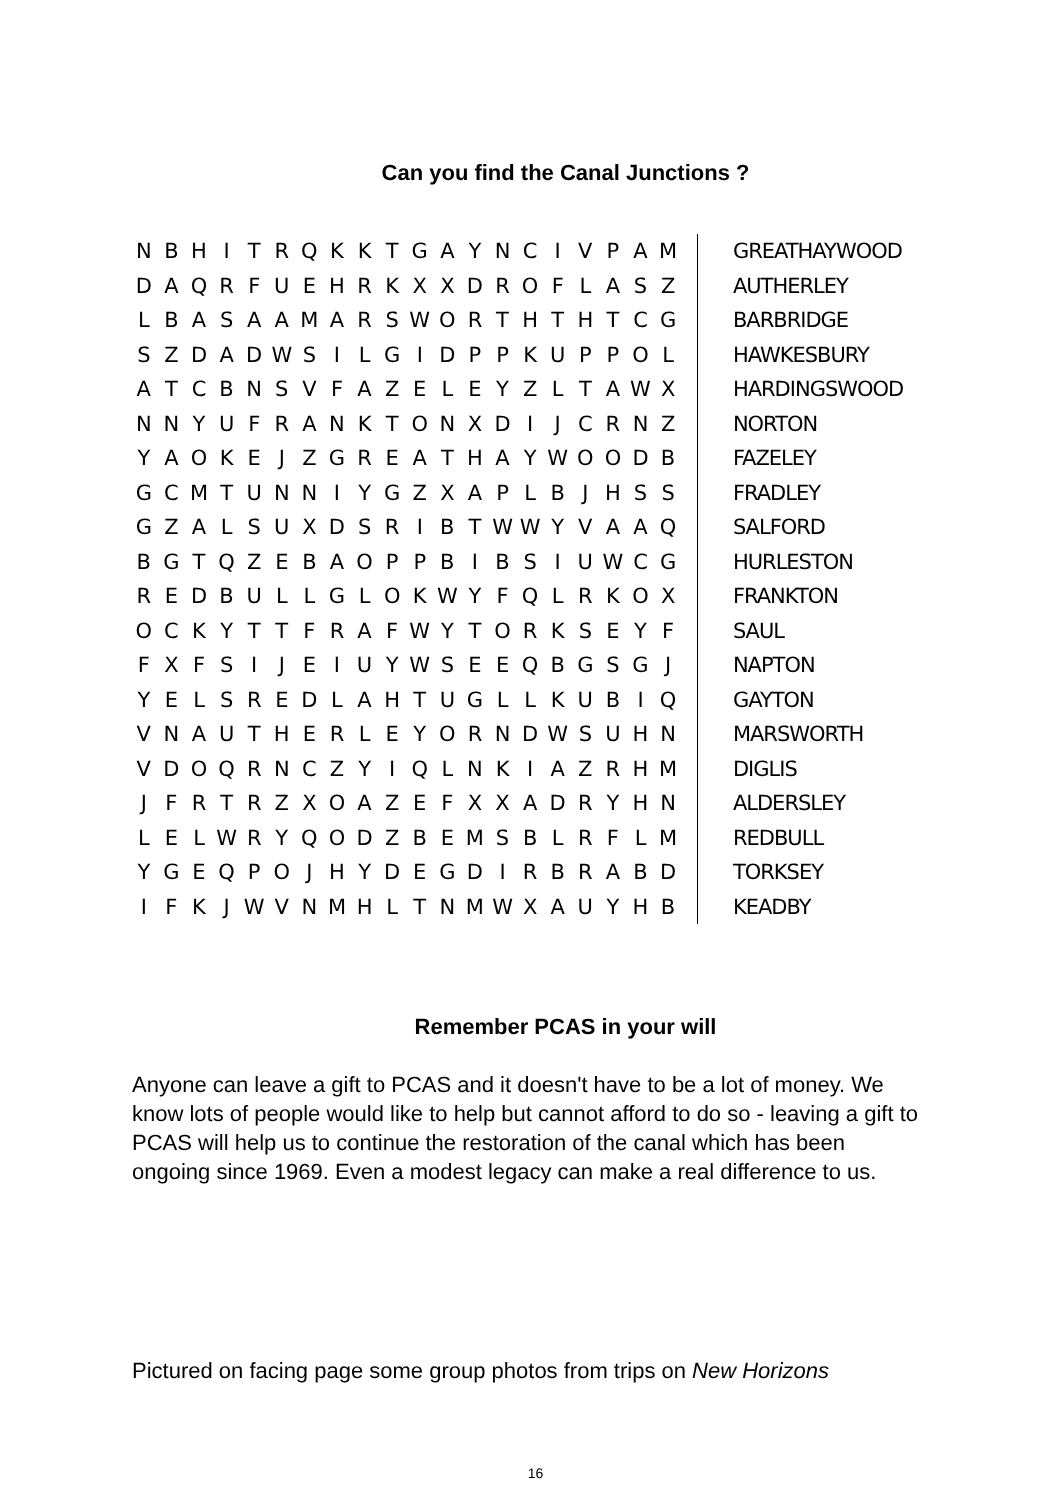Can you find the Canal Junctions ?
| N | B | H | I | T | R | Q | K | K | T | G | A | Y | N | C | I | V | P | A | M |
| D | A | Q | R | F | U | E | H | R | K | X | X | D | R | O | F | L | A | S | Z |
| L | B | A | S | A | A | M | A | R | S | W | O | R | T | H | T | H | T | C | G |
| S | Z | D | A | D | W | S | I | L | G | I | D | P | P | K | U | P | P | O | L |
| A | T | C | B | N | S | V | F | A | Z | E | L | E | Y | Z | L | T | A | W | X |
| N | N | Y | U | F | R | A | N | K | T | O | N | X | D | I | J | C | R | N | Z |
| Y | A | O | K | E | J | Z | G | R | E | A | T | H | A | Y | W | O | O | D | B |
| G | C | M | T | U | N | N | I | Y | G | Z | X | A | P | L | B | J | H | S | S |
| G | Z | A | L | S | U | X | D | S | R | I | B | T | W | W | Y | V | A | A | Q |
| B | G | T | Q | Z | E | B | A | O | P | P | B | I | B | S | I | U | W | C | G |
| R | E | D | B | U | L | L | G | L | O | K | W | Y | F | Q | L | R | K | O | X |
| O | C | K | Y | T | T | F | R | A | F | W | Y | T | O | R | K | S | E | Y | F |
| F | X | F | S | I | J | E | I | U | Y | W | S | E | E | Q | B | G | S | G | J |
| Y | E | L | S | R | E | D | L | A | H | T | U | G | L | L | K | U | B | I | Q |
| V | N | A | U | T | H | E | R | L | E | Y | O | R | N | D | W | S | U | H | N |
| V | D | O | Q | R | N | C | Z | Y | I | Q | L | N | K | I | A | Z | R | H | M |
| J | F | R | T | R | Z | X | O | A | Z | E | F | X | X | A | D | R | Y | H | N |
| L | E | L | W | R | Y | Q | O | D | Z | B | E | M | S | B | L | R | F | L | M |
| Y | G | E | Q | P | O | J | H | Y | D | E | G | D | I | R | B | R | A | B | D |
| I | F | K | J | W | V | N | M | H | L | T | N | M | W | X | A | U | Y | H | B |
GREATHAYWOOD
AUTHERLEY
BARBRIDGE
HAWKESBURY
HARDINGSWOOD
NORTON
FAZELEY
FRADLEY
SALFORD
HURLESTON
FRANKTON
SAUL
NAPTON
GAYTON
MARSWORTH
DIGLIS
ALDERSLEY
REDBULL
TORKSEY
KEADBY
Remember PCAS in your will
Anyone can leave a gift to PCAS and it doesn't have to be a lot of money. We know lots of people would like to help but cannot afford to do so - leaving a gift to PCAS will help us to continue the restoration of the canal which has been ongoing since 1969. Even a modest legacy can make a real difference to us.
Pictured on facing page some group photos from trips on New Horizons
16